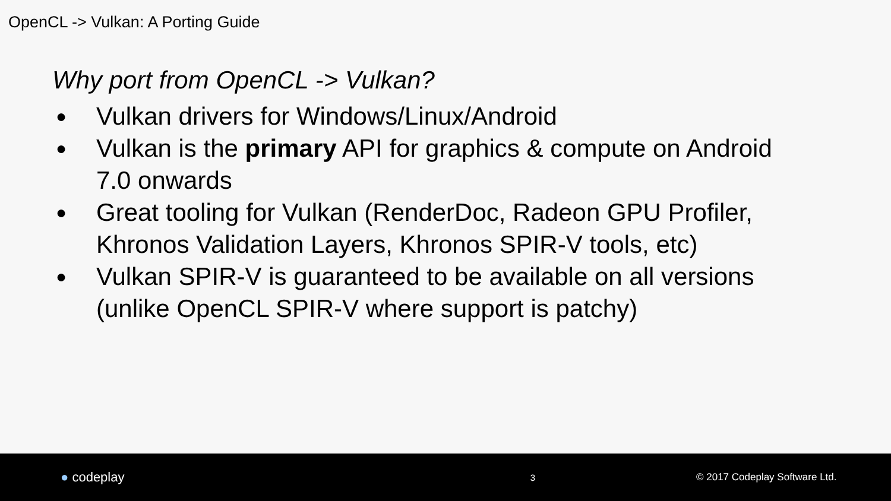OpenCL -> Vulkan: A Porting Guide
Why port from OpenCL -> Vulkan?
● Vulkan drivers for Windows/Linux/Android
● Vulkan is the primary API for graphics & compute on Android 7.0 onwards
● Great tooling for Vulkan (RenderDoc, Radeon GPU Profiler, Khronos Validation Layers, Khronos SPIR-V tools, etc)
● Vulkan SPIR-V is guaranteed to be available on all versions (unlike OpenCL SPIR-V where support is patchy)
● codeplay
3 © 2017 Codeplay Software Ltd.